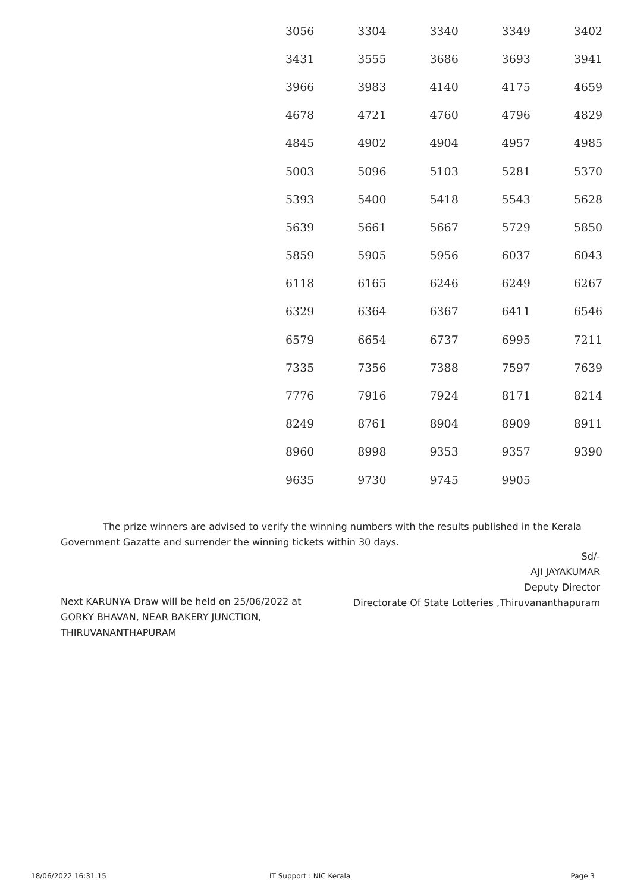| 3056 | 3304 | 3340 | 3349 | 3402 |
| 3431 | 3555 | 3686 | 3693 | 3941 |
| 3966 | 3983 | 4140 | 4175 | 4659 |
| 4678 | 4721 | 4760 | 4796 | 4829 |
| 4845 | 4902 | 4904 | 4957 | 4985 |
| 5003 | 5096 | 5103 | 5281 | 5370 |
| 5393 | 5400 | 5418 | 5543 | 5628 |
| 5639 | 5661 | 5667 | 5729 | 5850 |
| 5859 | 5905 | 5956 | 6037 | 6043 |
| 6118 | 6165 | 6246 | 6249 | 6267 |
| 6329 | 6364 | 6367 | 6411 | 6546 |
| 6579 | 6654 | 6737 | 6995 | 7211 |
| 7335 | 7356 | 7388 | 7597 | 7639 |
| 7776 | 7916 | 7924 | 8171 | 8214 |
| 8249 | 8761 | 8904 | 8909 | 8911 |
| 8960 | 8998 | 9353 | 9357 | 9390 |
| 9635 | 9730 | 9745 | 9905 | |
The prize winners are advised to verify the winning numbers with the results published in the Kerala Government Gazatte and surrender the winning tickets within 30 days.
Sd/-
AJI JAYAKUMAR
Deputy Director
Directorate Of State Lotteries ,Thiruvananthapuram
Next KARUNYA Draw will be held on 25/06/2022 at GORKY BHAVAN, NEAR BAKERY JUNCTION, THIRUVANANTHAPURAM
18/06/2022 16:31:15 IT Support : NIC Kerala Page 3